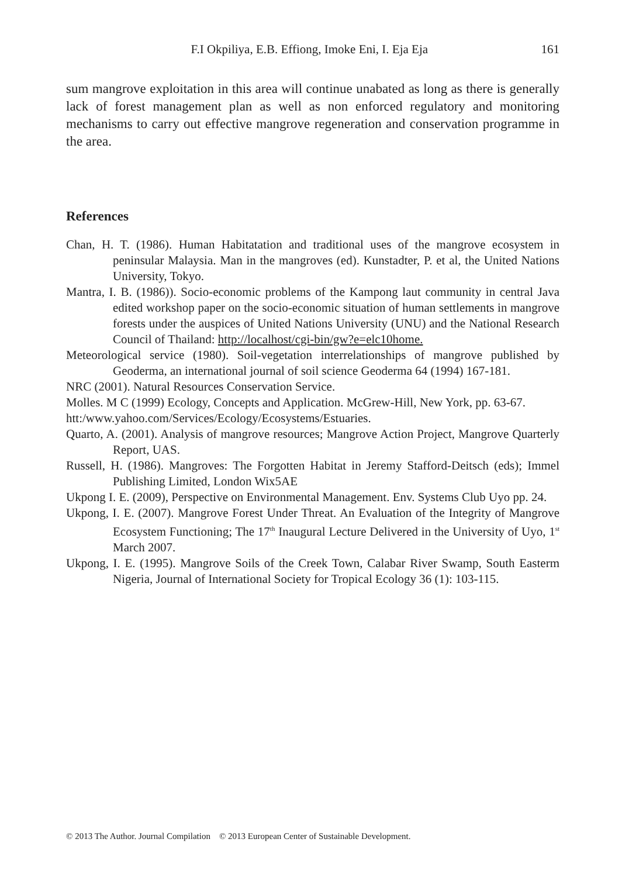F.I Okpiliya, E.B. Effiong, Imoke Eni, I. Eja Eja 161
sum mangrove exploitation in this area will continue unabated as long as there is generally lack of forest management plan as well as non enforced regulatory and monitoring mechanisms to carry out effective mangrove regeneration and conservation programme in the area.
References
Chan, H. T. (1986). Human Habitatation and traditional uses of the mangrove ecosystem in peninsular Malaysia. Man in the mangroves (ed). Kunstadter, P. et al, the United Nations University, Tokyo.
Mantra, I. B. (1986)). Socio-economic problems of the Kampong laut community in central Java edited workshop paper on the socio-economic situation of human settlements in mangrove forests under the auspices of United Nations University (UNU) and the National Research Council of Thailand: http://localhost/cgi-bin/gw?e=elc10home.
Meteorological service (1980). Soil-vegetation interrelationships of mangrove published by Geoderma, an international journal of soil science Geoderma 64 (1994) 167-181.
NRC (2001). Natural Resources Conservation Service.
Molles. M C (1999) Ecology, Concepts and Application. McGrew-Hill, New York, pp. 63-67.
htt:/www.yahoo.com/Services/Ecology/Ecosystems/Estuaries.
Quarto, A. (2001). Analysis of mangrove resources; Mangrove Action Project, Mangrove Quarterly Report, UAS.
Russell, H. (1986). Mangroves: The Forgotten Habitat in Jeremy Stafford-Deitsch (eds); Immel Publishing Limited, London Wix5AE
Ukpong I. E. (2009), Perspective on Environmental Management. Env. Systems Club Uyo pp. 24.
Ukpong, I. E. (2007). Mangrove Forest Under Threat. An Evaluation of the Integrity of Mangrove Ecosystem Functioning; The 17<sup>th</sup> Inaugural Lecture Delivered in the University of Uyo, 1<sup>st</sup> March 2007.
Ukpong, I. E. (1995). Mangrove Soils of the Creek Town, Calabar River Swamp, South Easterm Nigeria, Journal of International Society for Tropical Ecology 36 (1): 103-115.
© 2013 The Author. Journal Compilation © 2013 European Center of Sustainable Development.